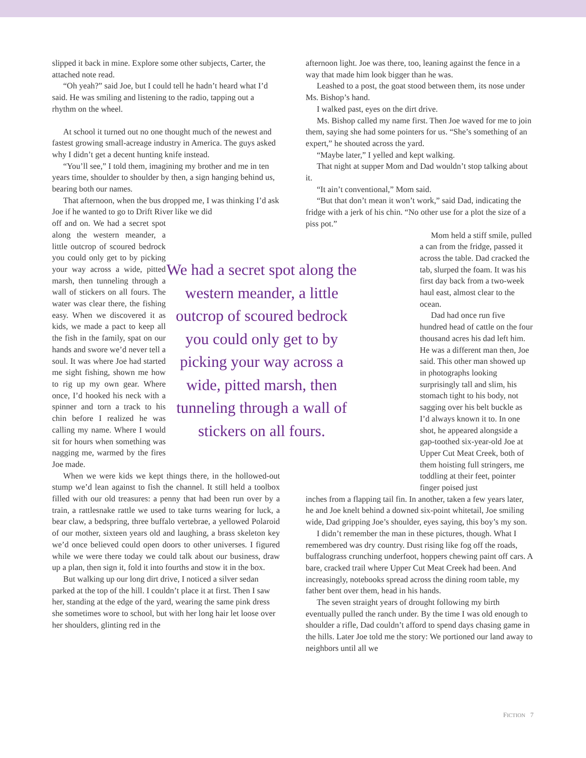slipped it back in mine. Explore some other subjects, Carter, the attached note read.
“Oh yeah?” said Joe, but I could tell he hadn’t heard what I’d said. He was smiling and listening to the radio, tapping out a rhythm on the wheel.
At school it turned out no one thought much of the newest and fastest growing small-acreage industry in America. The guys asked why I didn’t get a decent hunting knife instead.
“You’ll see,” I told them, imagining my brother and me in ten years time, shoulder to shoulder by then, a sign hanging behind us, bearing both our names.
That afternoon, when the bus dropped me, I was thinking I’d ask Joe if he wanted to go to Drift River like we did
off and on. We had a secret spot along the western meander, a little outcrop of scoured bedrock you could only get to by picking your way across a wide, pitted marsh, then tunneling through a wall of stickers on all fours. The water was clear there, the fishing easy. When we discovered it as kids, we made a pact to keep all the fish in the family, spat on our hands and swore we’d never tell a soul. It was where Joe had started me sight fishing, shown me how to rig up my own gear. Where once, I’d hooked his neck with a spinner and torn a track to his chin before I realized he was calling my name. Where I would sit for hours when something was nagging me, warmed by the fires Joe made.
We had a secret spot along the western meander, a little outcrop of scoured bedrock you could only get to by picking your way across a wide, pitted marsh, then tunneling through a wall of stickers on all fours.
When we were kids we kept things there, in the hollowed-out stump we’d lean against to fish the channel. It still held a toolbox filled with our old treasures: a penny that had been run over by a train, a rattlesnake rattle we used to take turns wearing for luck, a bear claw, a bedspring, three buffalo vertebrae, a yellowed Polaroid of our mother, sixteen years old and laughing, a brass skeleton key we’d once believed could open doors to other universes. I figured while we were there today we could talk about our business, draw up a plan, then sign it, fold it into fourths and stow it in the box.
But walking up our long dirt drive, I noticed a silver sedan parked at the top of the hill. I couldn’t place it at first. Then I saw her, standing at the edge of the yard, wearing the same pink dress she sometimes wore to school, but with her long hair let loose over her shoulders, glinting red in the
afternoon light. Joe was there, too, leaning against the fence in a way that made him look bigger than he was.
Leashed to a post, the goat stood between them, its nose under Ms. Bishop’s hand.
I walked past, eyes on the dirt drive.
Ms. Bishop called my name first. Then Joe waved for me to join them, saying she had some pointers for us. “She’s something of an expert,” he shouted across the yard.
“Maybe later,” I yelled and kept walking.
That night at supper Mom and Dad wouldn’t stop talking about it.
“It ain’t conventional,” Mom said.
“But that don’t mean it won’t work,” said Dad, indicating the fridge with a jerk of his chin. “No other use for a plot the size of a piss pot.”
Mom held a stiff smile, pulled a can from the fridge, passed it across the table. Dad cracked the tab, slurped the foam. It was his first day back from a two-week haul east, almost clear to the ocean.
Dad had once run five hundred head of cattle on the four thousand acres his dad left him. He was a different man then, Joe said. This other man showed up in photographs looking surprisingly tall and slim, his stomach tight to his body, not sagging over his belt buckle as I’d always known it to. In one shot, he appeared alongside a gap-toothed six-year-old Joe at Upper Cut Meat Creek, both of them hoisting full stringers, me toddling at their feet, pointer finger poised just
inches from a flapping tail fin. In another, taken a few years later, he and Joe knelt behind a downed six-point whitetail, Joe smiling wide, Dad gripping Joe’s shoulder, eyes saying, this boy’s my son.
I didn’t remember the man in these pictures, though. What I remembered was dry country. Dust rising like fog off the roads, buffalograss crunching underfoot, hoppers chewing paint off cars. A bare, cracked trail where Upper Cut Meat Creek had been. And increasingly, notebooks spread across the dining room table, my father bent over them, head in his hands.
The seven straight years of drought following my birth eventually pulled the ranch under. By the time I was old enough to shoulder a rifle, Dad couldn’t afford to spend days chasing game in the hills. Later Joe told me the story: We portioned our land away to neighbors until all we
FICTION 7